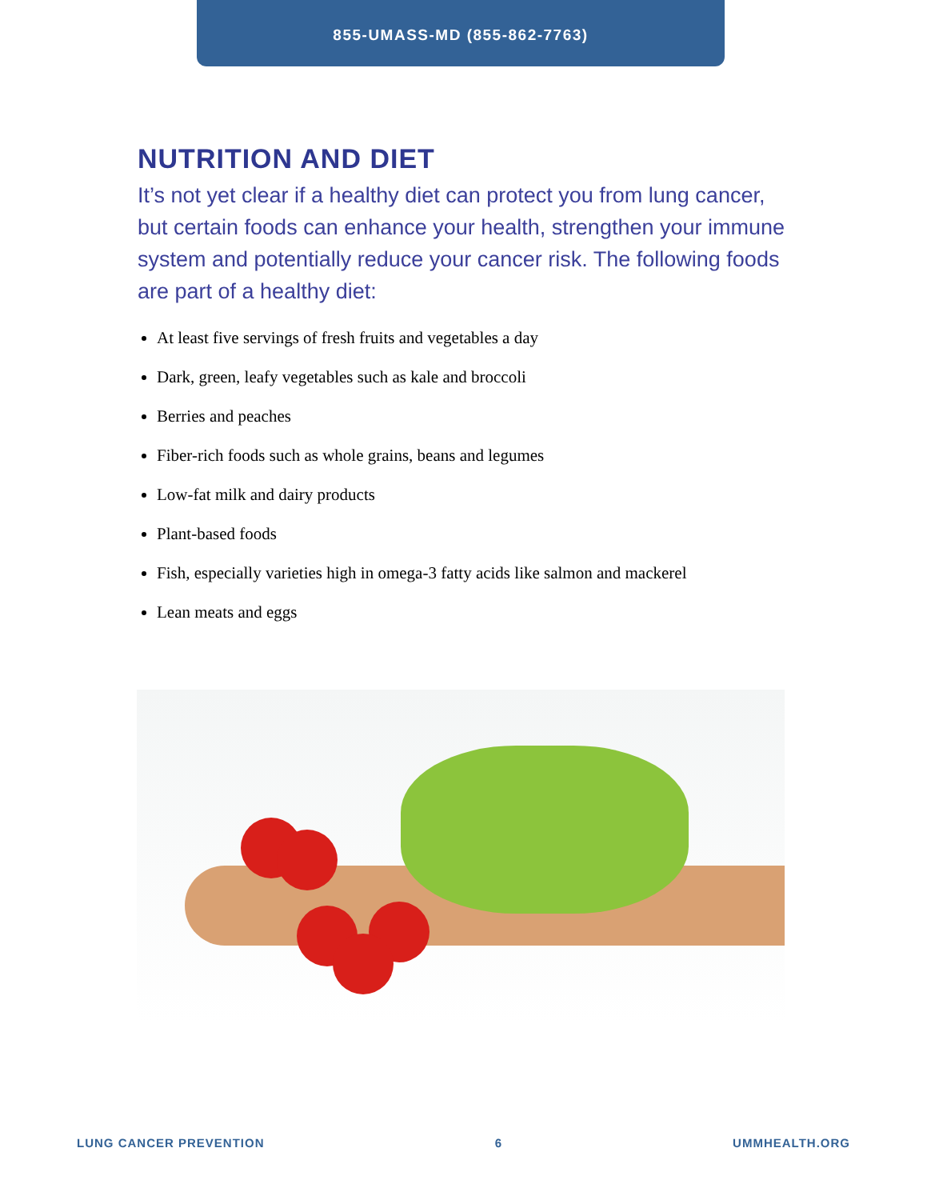855-UMASS-MD (855-862-7763)
NUTRITION AND DIET
It’s not yet clear if a healthy diet can protect you from lung cancer, but certain foods can enhance your health, strengthen your immune system and potentially reduce your cancer risk. The following foods are part of a healthy diet:
At least five servings of fresh fruits and vegetables a day
Dark, green, leafy vegetables such as kale and broccoli
Berries and peaches
Fiber-rich foods such as whole grains, beans and legumes
Low-fat milk and dairy products
Plant-based foods
Fish, especially varieties high in omega-3 fatty acids like salmon and mackerel
Lean meats and eggs
LUNG CANCER PREVENTION 6 UMMHEALTH.ORG